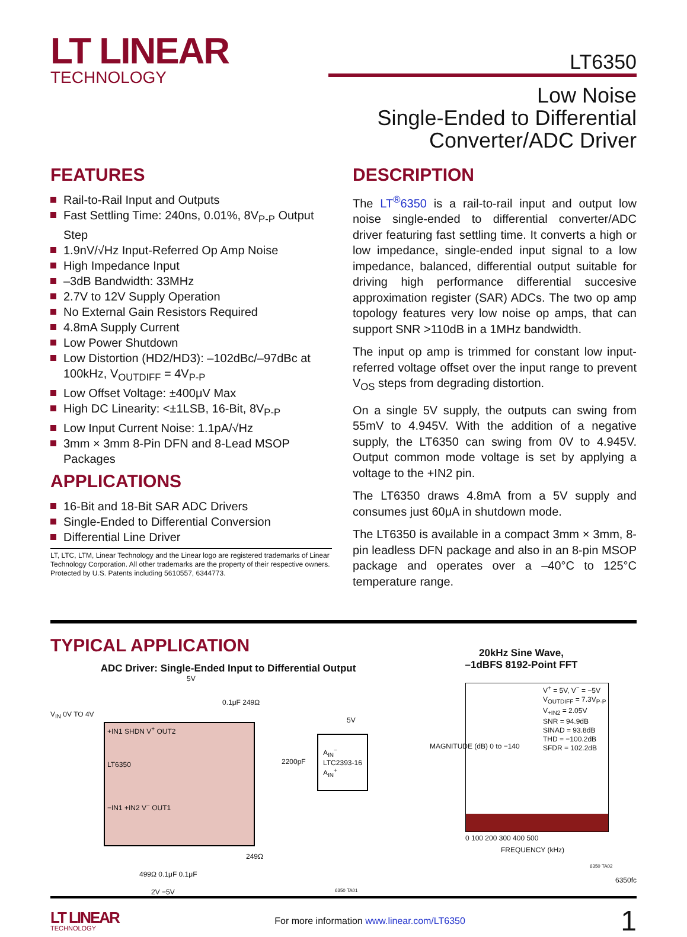LT LINEAR
TECHNOLOGY
LT6350
Low Noise
Single-Ended to Differential
Converter/ADC Driver
FEATURES
Rail-to-Rail Input and Outputs
Fast Settling Time: 240ns, 0.01%, 8V<sub>P-P</sub> Output Step
1.9nV/√Hz Input-Referred Op Amp Noise
High Impedance Input
–3dB Bandwidth: 33MHz
2.7V to 12V Supply Operation
No External Gain Resistors Required
4.8mA Supply Current
Low Power Shutdown
Low Distortion (HD2/HD3): –102dBc/–97dBc at 100kHz, V<sub>OUTDIFF</sub> = 4V<sub>P-P</sub>
Low Offset Voltage: ±400μV Max
High DC Linearity: <±1LSB, 16-Bit, 8V<sub>P-P</sub>
Low Input Current Noise: 1.1pA/√Hz
3mm × 3mm 8-Pin DFN and 8-Lead MSOP Packages
APPLICATIONS
16-Bit and 18-Bit SAR ADC Drivers
Single-Ended to Differential Conversion
Differential Line Driver
LT, LTC, LTM, Linear Technology and the Linear logo are registered trademarks of Linear Technology Corporation. All other trademarks are the property of their respective owners. Protected by U.S. Patents including 5610557, 6344773.
DESCRIPTION
The LT<sup>®</sup>6350 is a rail-to-rail input and output low noise single-ended to differential converter/ADC driver featuring fast settling time. It converts a high or low impedance, single-ended input signal to a low impedance, balanced, differential output suitable for driving high performance differential succesive approximation register (SAR) ADCs. The two op amp topology features very low noise op amps, that can support SNR >110dB in a 1MHz bandwidth.
The input op amp is trimmed for constant low input-referred voltage offset over the input range to prevent V<sub>OS</sub> steps from degrading distortion.
On a single 5V supply, the outputs can swing from 55mV to 4.945V. With the addition of a negative supply, the LT6350 can swing from 0V to 4.945V. Output common mode voltage is set by applying a voltage to the +IN2 pin.
The LT6350 draws 4.8mA from a 5V supply and consumes just 60μA in shutdown mode.
The LT6350 is available in a compact 3mm × 3mm, 8-pin leadless DFN package and also in an 8-pin MSOP package and operates over a –40°C to 125°C temperature range.
TYPICAL APPLICATION
ADC Driver: Single-Ended Input to Differential Output
+IN1 SHDN V<sup>+</sup> OUT2
LT6350
−IN1 +IN2 V<sup>−</sup> OUT1
V<sub>IN</sub> 0V TO 4V
5V
0.1μF 249Ω
2200pF
A<sub>IN</sub><sup>−</sup>
LTC2393-16
A<sub>IN</sub><sup>+</sup>
5V
249Ω
499Ω 0.1μF 0.1μF
2V −5V 6350 TA01
20kHz Sine Wave,
–1dBFS 8192-Point FFT
V<sup>+</sup> = 5V, V<sup>−</sup> = −5V
V<sub>OUTDIFF</sub> = 7.3V<sub>P-P</sub>
V<sub>+IN2</sub> = 2.05V
SNR = 94.9dB
SINAD = 93.8dB
THD = −100.2dB
SFDR = 102.2dB
MAGNITUDE (dB) 0 to −140
0 100 200 300 400 500
FREQUENCY (kHz)
6350 TA02
6350fc
LT LINEAR
TECHNOLOGY
For more information www.linear.com/LT6350
1